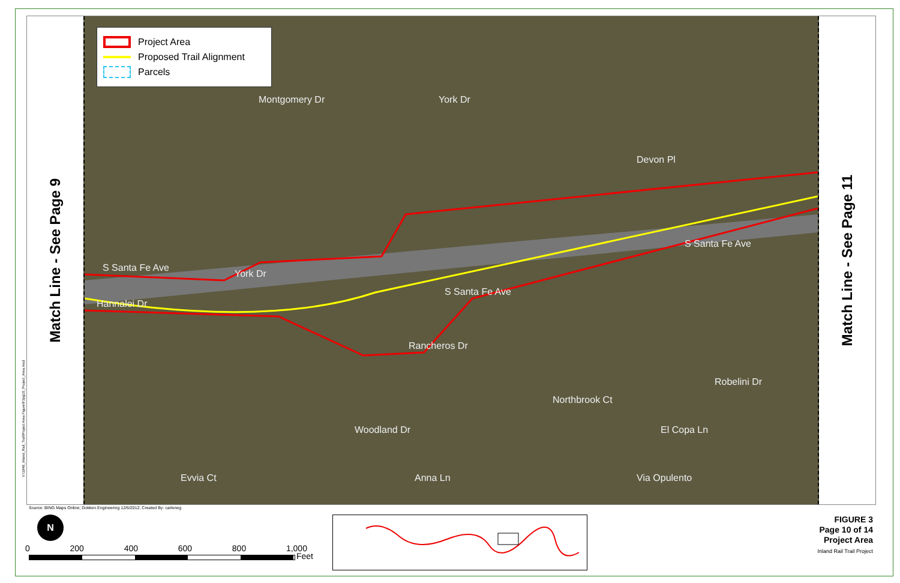Match Line - See Page 9
Project Area
Proposed Trail Alignment
Parcels
Montgomery Dr York Dr
Devon Pl
S Santa Fe Ave
York Dr
Hannalei Dr
S Santa Fe Ave
S Santa Fe Ave
Rancheros Dr
Northbrook Ct
Robelini Dr
El Copa Ln Woodland Dr
Via Opulento Anna Ln Evvia Ct
Match Line - See Page 11
Source: BING Maps Online; Dokken Engineering 12/6/2012; Created By: carleneg
V:\1948_Inland_Rail_Trail\Project Area Figure\F3pg10_Project_Area.mxd
N
0 200 400 600 800 1,000
Feet
FIGURE 3
Page 10 of 14
Project Area
Inland Rail Trail Project